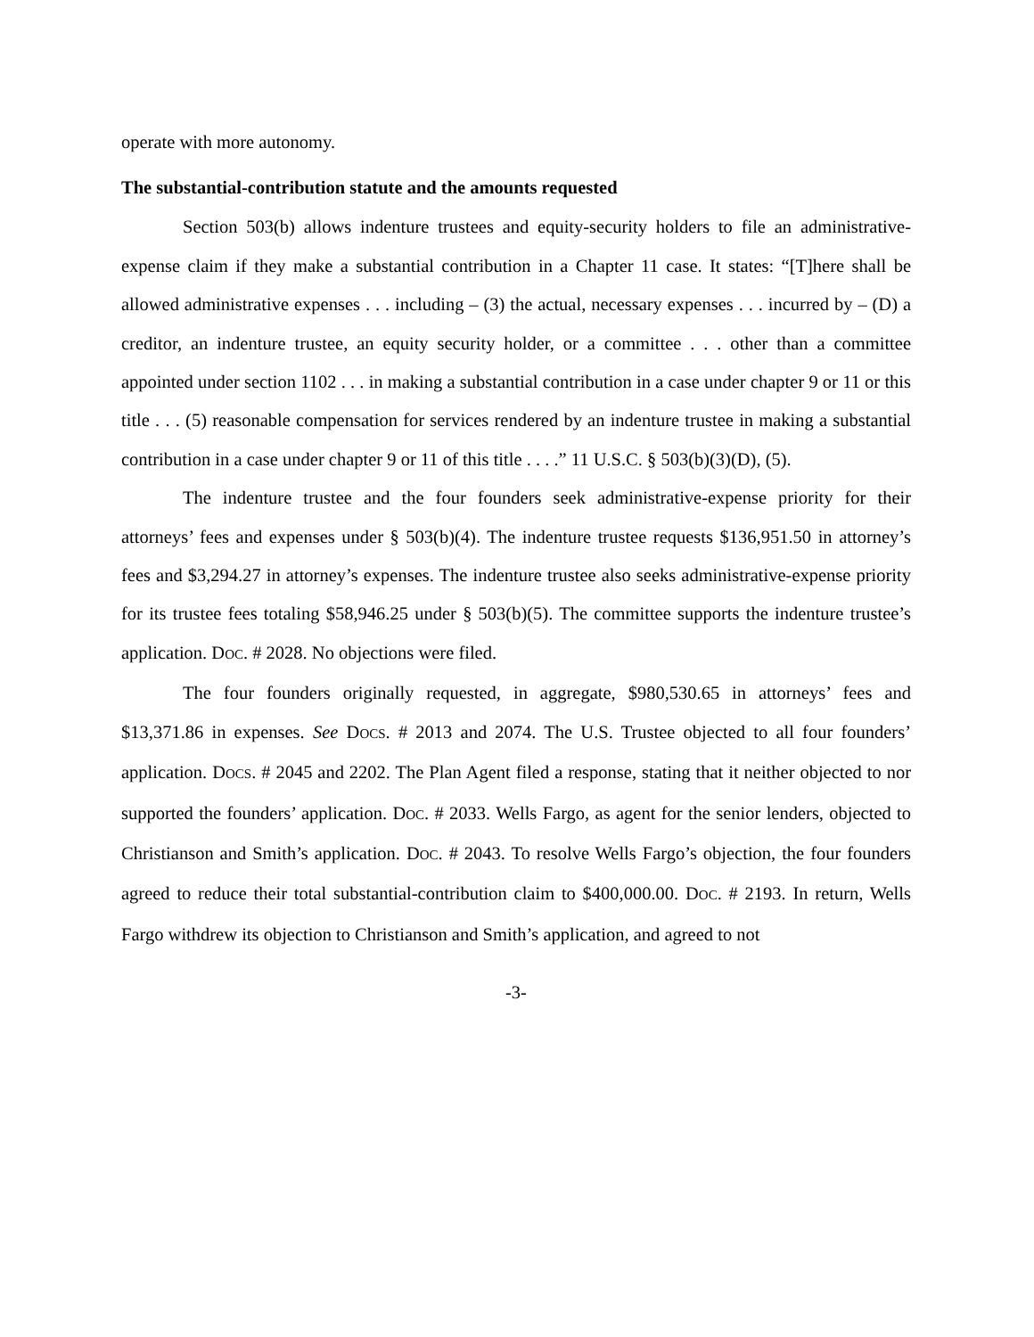operate with more autonomy.
The substantial-contribution statute and the amounts requested
Section 503(b) allows indenture trustees and equity-security holders to file an administrative-expense claim if they make a substantial contribution in a Chapter 11 case. It states: “[T]here shall be allowed administrative expenses . . . including – (3) the actual, necessary expenses . . . incurred by – (D) a creditor, an indenture trustee, an equity security holder, or a committee . . . other than a committee appointed under section 1102 . . . in making a substantial contribution in a case under chapter 9 or 11 or this title . . . (5) reasonable compensation for services rendered by an indenture trustee in making a substantial contribution in a case under chapter 9 or 11 of this title . . . .” 11 U.S.C. § 503(b)(3)(D), (5).
The indenture trustee and the four founders seek administrative-expense priority for their attorneys’ fees and expenses under § 503(b)(4). The indenture trustee requests $136,951.50 in attorney’s fees and $3,294.27 in attorney’s expenses. The indenture trustee also seeks administrative-expense priority for its trustee fees totaling $58,946.25 under § 503(b)(5). The committee supports the indenture trustee’s application. DOC. # 2028. No objections were filed.
The four founders originally requested, in aggregate, $980,530.65 in attorneys’ fees and $13,371.86 in expenses. See DOCS. # 2013 and 2074. The U.S. Trustee objected to all four founders’ application. DOCS. # 2045 and 2202. The Plan Agent filed a response, stating that it neither objected to nor supported the founders’ application. DOC. # 2033. Wells Fargo, as agent for the senior lenders, objected to Christianson and Smith’s application. DOC. # 2043. To resolve Wells Fargo’s objection, the four founders agreed to reduce their total substantial-contribution claim to $400,000.00. DOC. # 2193. In return, Wells Fargo withdrew its objection to Christianson and Smith’s application, and agreed to not
-3-